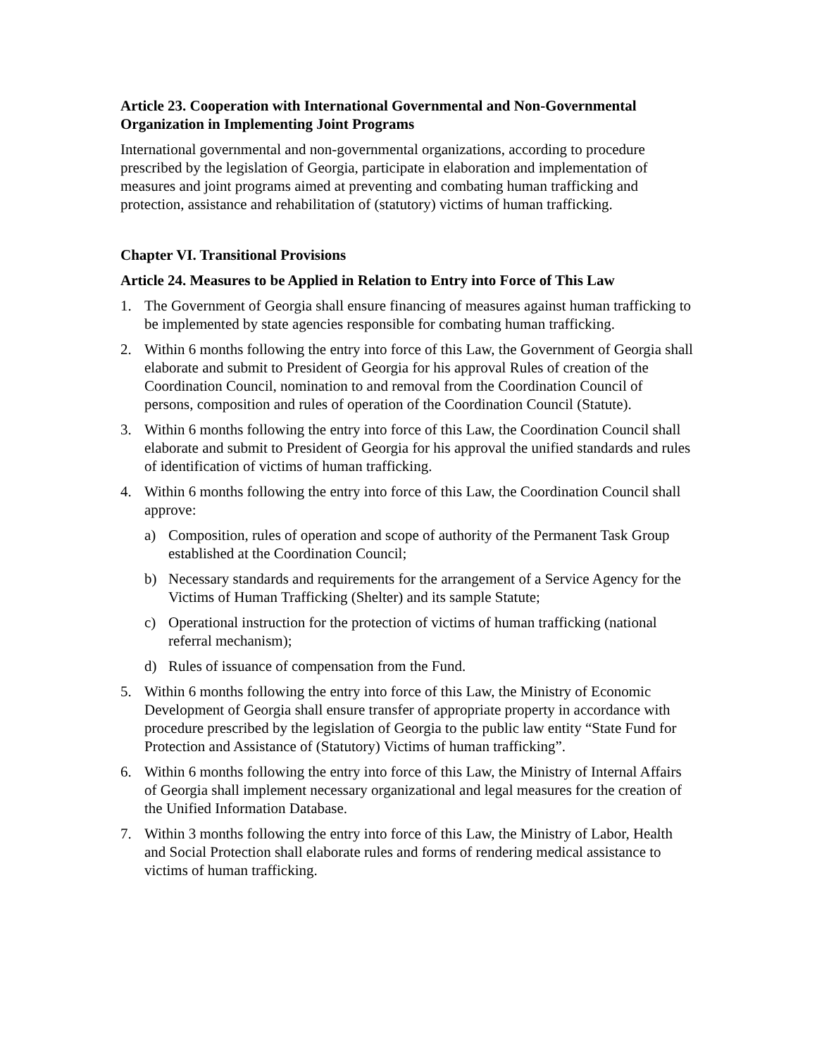Article 23. Cooperation with International Governmental and Non-Governmental Organization in Implementing Joint Programs
International governmental and non-governmental organizations, according to procedure prescribed by the legislation of Georgia, participate in elaboration and implementation of measures and joint programs aimed at preventing and combating human trafficking and protection, assistance and rehabilitation of (statutory) victims of human trafficking.
Chapter VI. Transitional Provisions
Article 24. Measures to be Applied in Relation to Entry into Force of This Law
1. The Government of Georgia shall ensure financing of measures against human trafficking to be implemented by state agencies responsible for combating human trafficking.
2. Within 6 months following the entry into force of this Law, the Government of Georgia shall elaborate and submit to President of Georgia for his approval Rules of creation of the Coordination Council, nomination to and removal from the Coordination Council of persons, composition and rules of operation of the Coordination Council (Statute).
3. Within 6 months following the entry into force of this Law, the Coordination Council shall elaborate and submit to President of Georgia for his approval the unified standards and rules of identification of victims of human trafficking.
4. Within 6 months following the entry into force of this Law, the Coordination Council shall approve:
a) Composition, rules of operation and scope of authority of the Permanent Task Group established at the Coordination Council;
b) Necessary standards and requirements for the arrangement of a Service Agency for the Victims of Human Trafficking (Shelter) and its sample Statute;
c) Operational instruction for the protection of victims of human trafficking (national referral mechanism);
d) Rules of issuance of compensation from the Fund.
5. Within 6 months following the entry into force of this Law, the Ministry of Economic Development of Georgia shall ensure transfer of appropriate property in accordance with procedure prescribed by the legislation of Georgia to the public law entity “State Fund for Protection and Assistance of (Statutory) Victims of human trafficking”.
6. Within 6 months following the entry into force of this Law, the Ministry of Internal Affairs of Georgia shall implement necessary organizational and legal measures for the creation of the Unified Information Database.
7. Within 3 months following the entry into force of this Law, the Ministry of Labor, Health and Social Protection shall elaborate rules and forms of rendering medical assistance to victims of human trafficking.